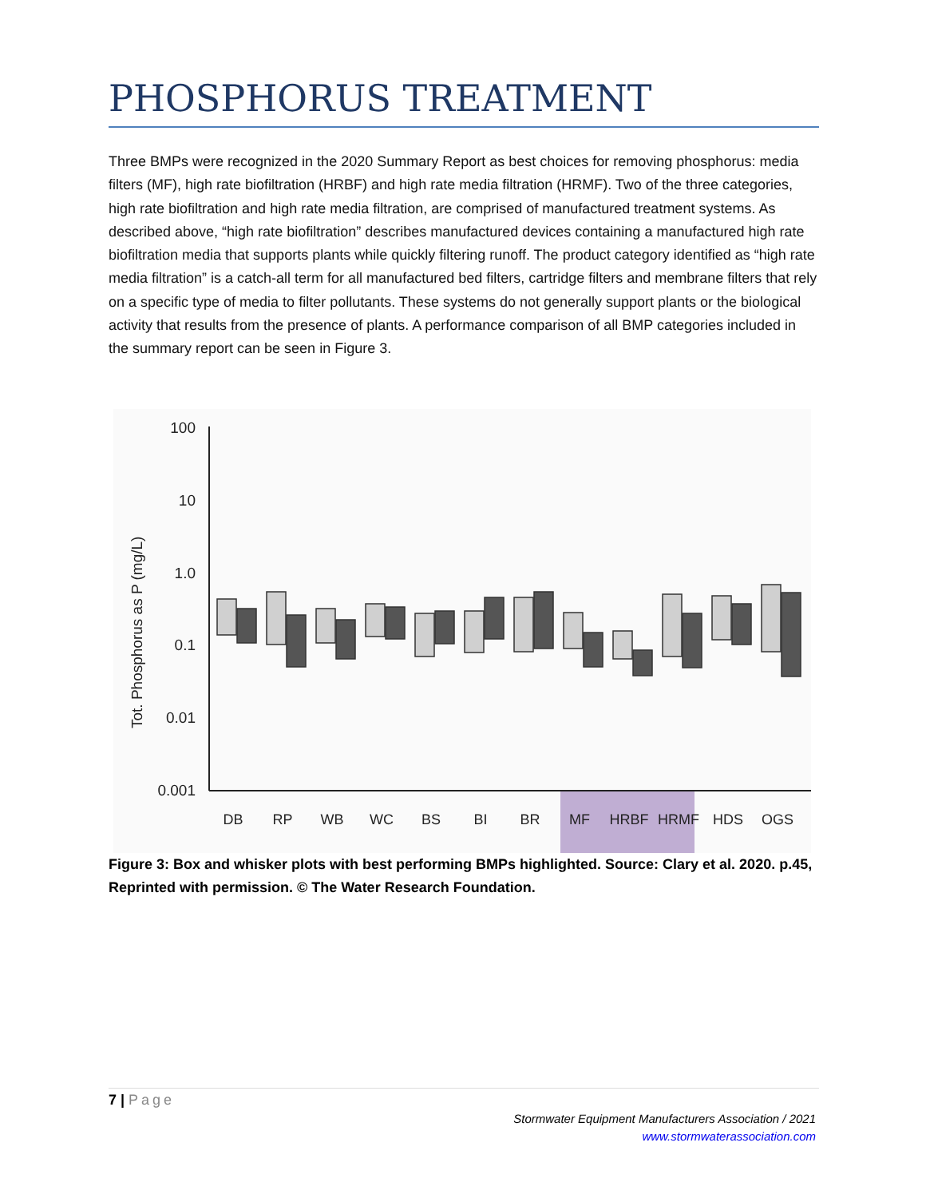PHOSPHORUS TREATMENT
Three BMPs were recognized in the 2020 Summary Report as best choices for removing phosphorus: media filters (MF), high rate biofiltration (HRBF) and high rate media filtration (HRMF). Two of the three categories, high rate biofiltration and high rate media filtration, are comprised of manufactured treatment systems. As described above, “high rate biofiltration” describes manufactured devices containing a manufactured high rate biofiltration media that supports plants while quickly filtering runoff. The product category identified as “high rate media filtration” is a catch-all term for all manufactured bed filters, cartridge filters and membrane filters that rely on a specific type of media to filter pollutants. These systems do not generally support plants or the biological activity that results from the presence of plants. A performance comparison of all BMP categories included in the summary report can be seen in Figure 3.
100
10
1.0
0.1
0.01
0.001
Tot. Phosphorus as P (mg/L)
DB
RP
WB
WC
BS
BI
BR
MF
HRBF
HRMF
HDS
OGS
Figure 3: Box and whisker plots with best performing BMPs highlighted. Source: Clary et al. 2020. p.45, Reprinted with permission. © The Water Research Foundation.
7 | Page
Stormwater Equipment Manufacturers Association / 2021
www.stormwaterassociation.com